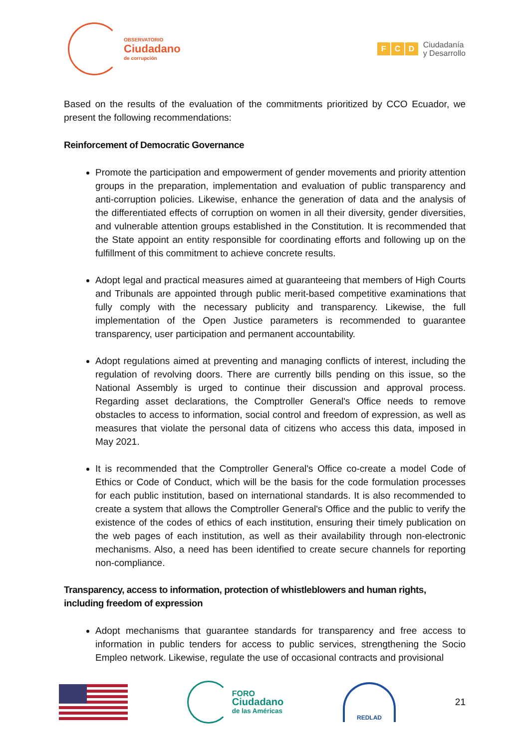OBSERVATORIO
Ciudadano
de corrupción
F C D
Ciudadanía
y Desarrollo
Based on the results of the evaluation of the commitments prioritized by CCO Ecuador, we present the following recommendations:
Reinforcement of Democratic Governance
Promote the participation and empowerment of gender movements and priority attention groups in the preparation, implementation and evaluation of public transparency and anti-corruption policies. Likewise, enhance the generation of data and the analysis of the differentiated effects of corruption on women in all their diversity, gender diversities, and vulnerable attention groups established in the Constitution. It is recommended that the State appoint an entity responsible for coordinating efforts and following up on the fulfillment of this commitment to achieve concrete results.
Adopt legal and practical measures aimed at guaranteeing that members of High Courts and Tribunals are appointed through public merit-based competitive examinations that fully comply with the necessary publicity and transparency. Likewise, the full implementation of the Open Justice parameters is recommended to guarantee transparency, user participation and permanent accountability.
Adopt regulations aimed at preventing and managing conflicts of interest, including the regulation of revolving doors. There are currently bills pending on this issue, so the National Assembly is urged to continue their discussion and approval process. Regarding asset declarations, the Comptroller General's Office needs to remove obstacles to access to information, social control and freedom of expression, as well as measures that violate the personal data of citizens who access this data, imposed in May 2021.
It is recommended that the Comptroller General's Office co-create a model Code of Ethics or Code of Conduct, which will be the basis for the code formulation processes for each public institution, based on international standards. It is also recommended to create a system that allows the Comptroller General's Office and the public to verify the existence of the codes of ethics of each institution, ensuring their timely publication on the web pages of each institution, as well as their availability through non-electronic mechanisms. Also, a need has been identified to create secure channels for reporting non-compliance.
Transparency, access to information, protection of whistleblowers and human rights, including freedom of expression
Adopt mechanisms that guarantee standards for transparency and free access to information in public tenders for access to public services, strengthening the Socio Empleo network. Likewise, regulate the use of occasional contracts and provisional
FORO
Ciudadano
de las Américas
REDLAD
21